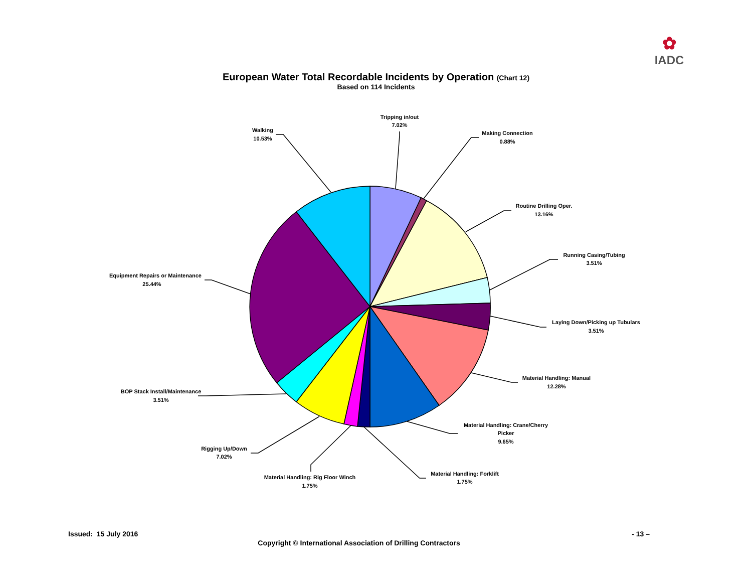✿
IADC
European Water Total Recordable Incidents by Operation (Chart 12)
Based on 114 Incidents
Tripping in/out
7.02%
Making Connection
0.88%
Routine Drilling Oper.
13.16%
Running Casing/Tubing
3.51%
Laying Down/Picking up Tubulars
3.51%
Material Handling: Manual
12.28%
Material Handling: Crane/Cherry
Picker
9.65%
Material Handling: Forklift
1.75%
Material Handling: Rig Floor Winch
1.75%
Rigging Up/Down
7.02%
BOP Stack Install/Maintenance
3.51%
Equipment Repairs or Maintenance
25.44%
Walking
10.53%
Issued: 15 July 2016 - 13 –
Copyright © International Association of Drilling Contractors